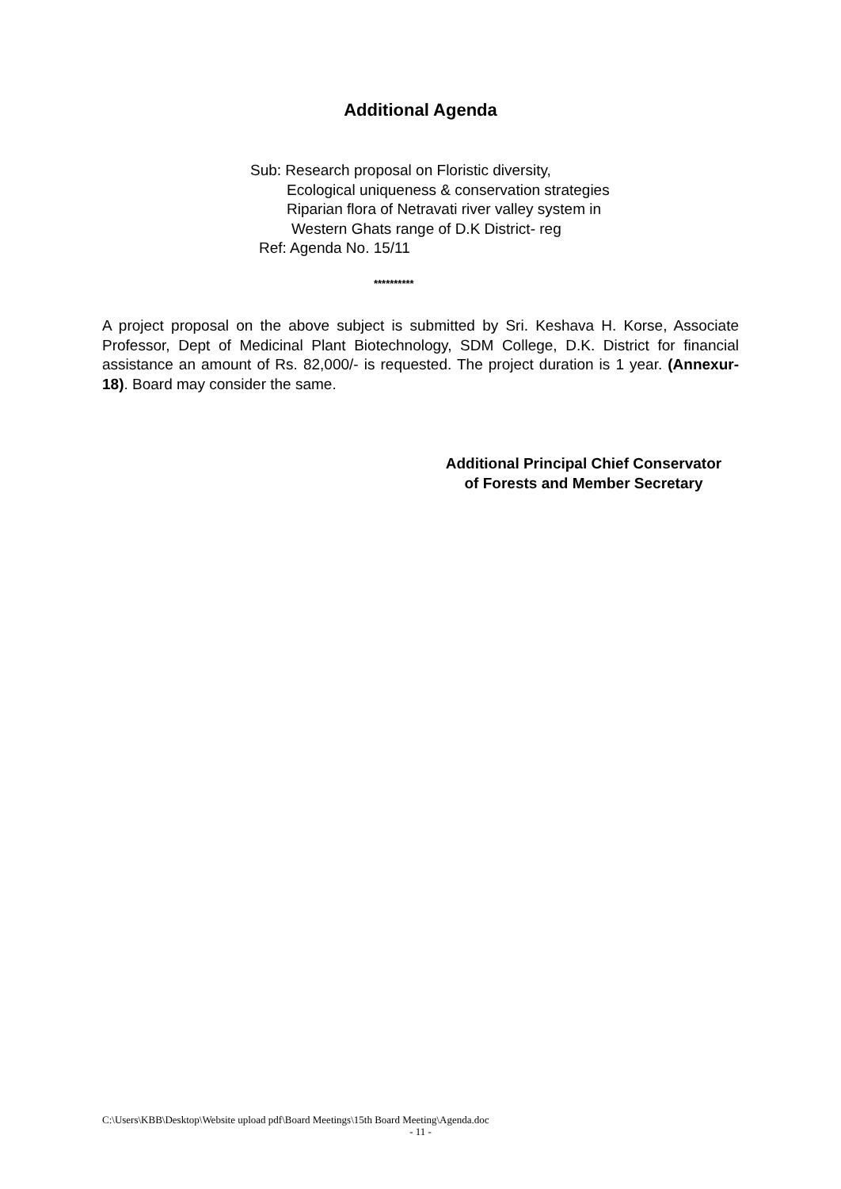Additional Agenda
Sub: Research proposal on Floristic diversity,
Ecological uniqueness & conservation strategies
Riparian flora of Netravati river valley system in
Western Ghats range of D.K District- reg
Ref: Agenda No. 15/11
**********
A project proposal on the above subject is submitted by Sri. Keshava H. Korse, Associate Professor, Dept of Medicinal Plant Biotechnology, SDM College, D.K. District for financial assistance an amount of Rs. 82,000/- is requested. The project duration is 1 year. (Annexur-18). Board may consider the same.
Additional Principal Chief Conservator
of Forests and Member Secretary
C:\Users\KBB\Desktop\Website upload pdf\Board Meetings\15th Board Meeting\Agenda.doc
- 11 -